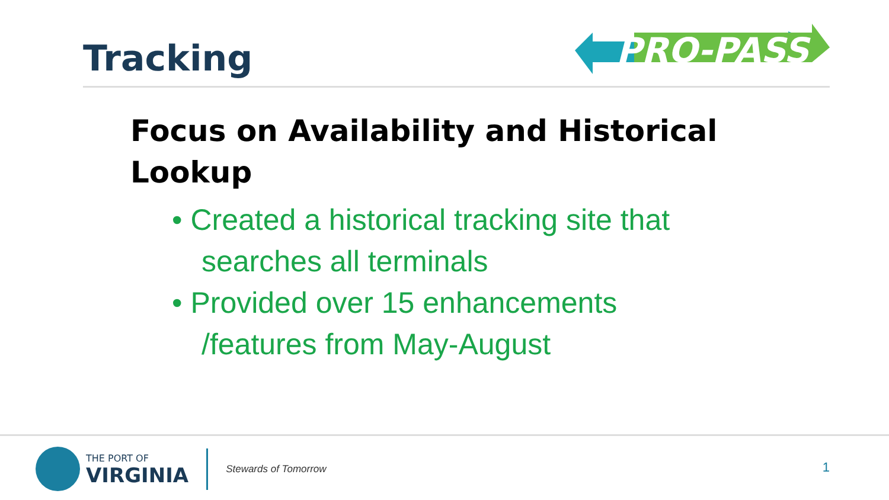Tracking
PRO-PASS
Focus on Availability and Historical Lookup
• Created a historical tracking site that searches all terminals
• Provided over 15 enhancements /features from May-August
THE PORT OF
VIRGINIA
Stewards of Tomorrow
1